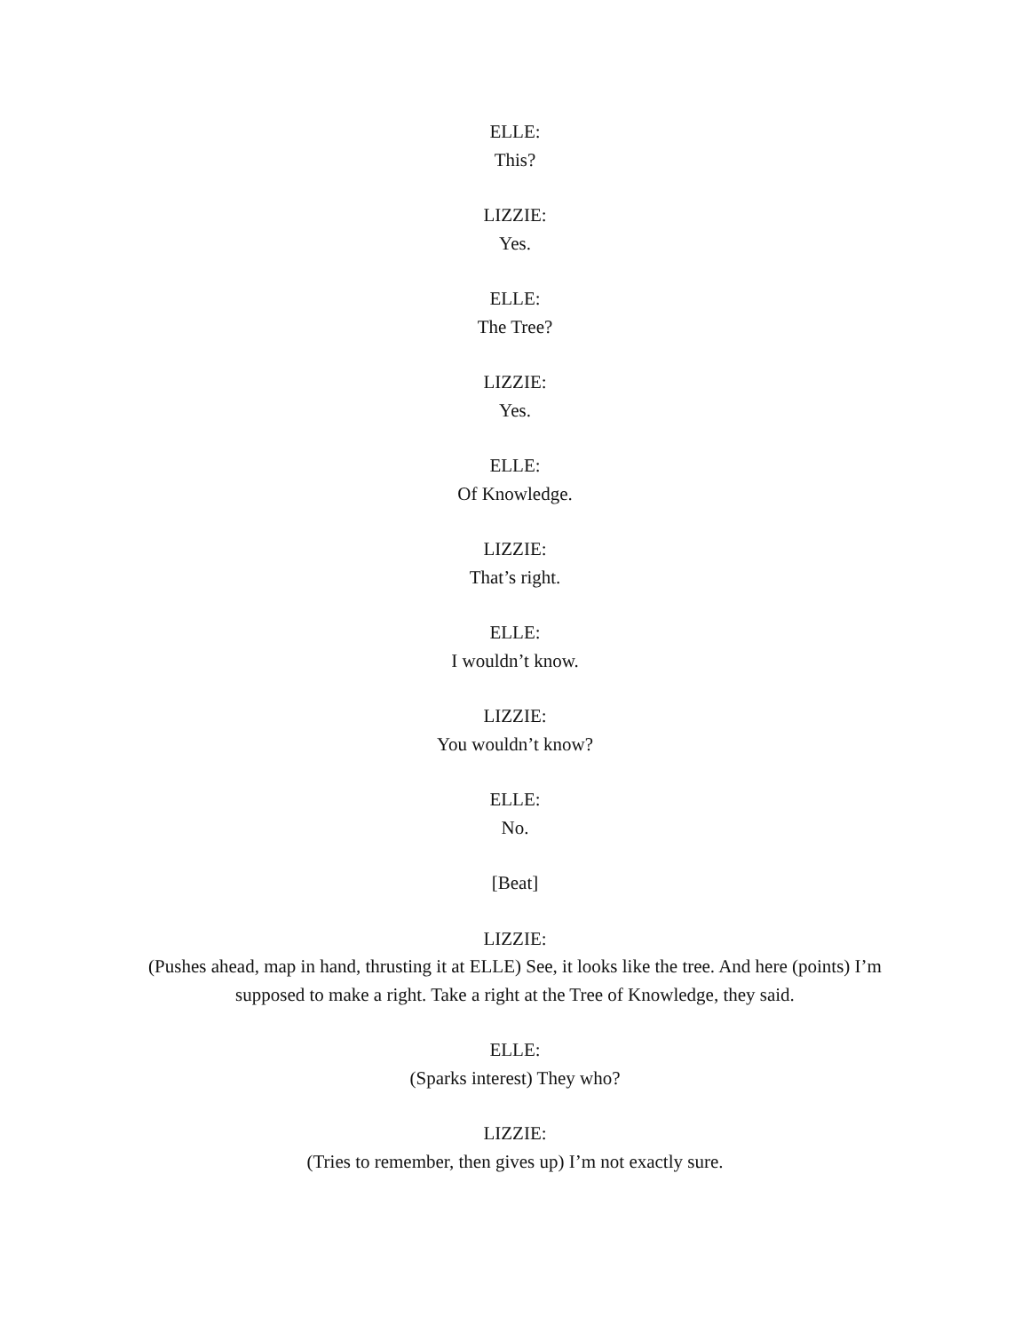ELLE:
This?
LIZZIE:
Yes.
ELLE:
The Tree?
LIZZIE:
Yes.
ELLE:
Of Knowledge.
LIZZIE:
That’s right.
ELLE:
I wouldn’t know.
LIZZIE:
You wouldn’t know?
ELLE:
No.
[Beat]
LIZZIE:
(Pushes ahead, map in hand, thrusting it at ELLE) See, it looks like the tree. And here (points) I’m supposed to make a right. Take a right at the Tree of Knowledge, they said.
ELLE:
(Sparks interest) They who?
LIZZIE:
(Tries to remember, then gives up) I’m not exactly sure.